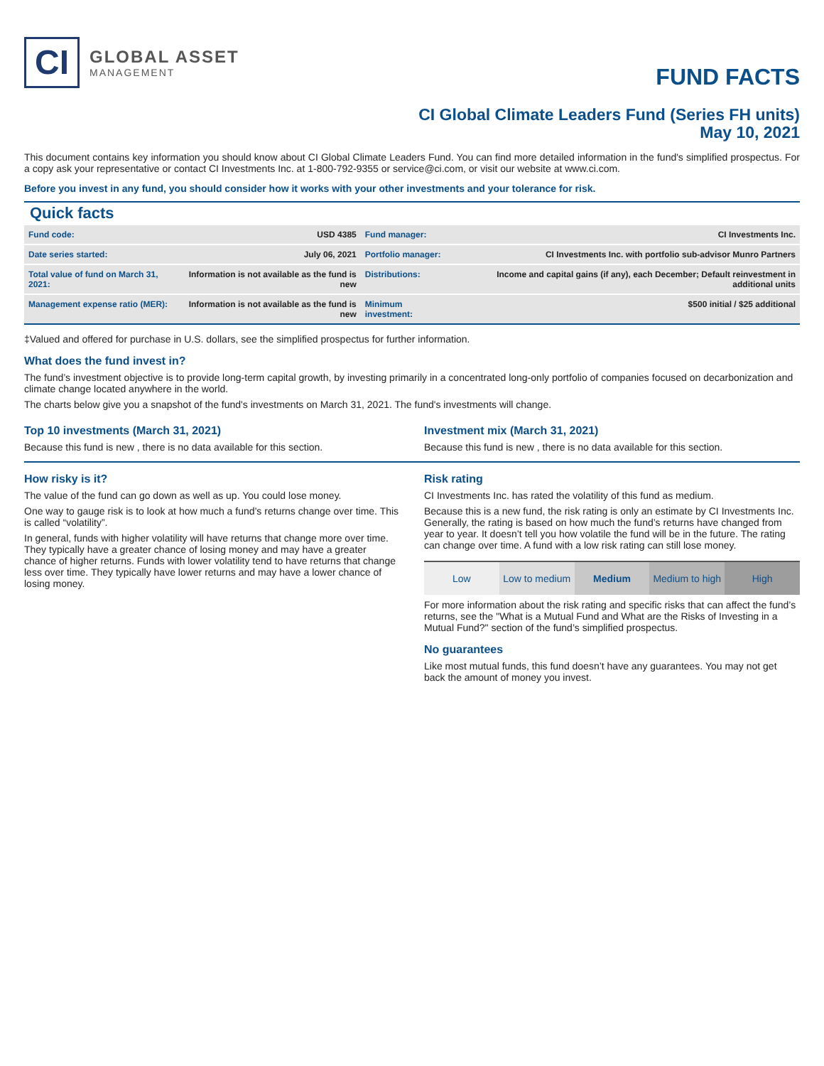CI
GLOBAL ASSET
MANAGEMENT
FUND FACTS
CI Global Climate Leaders Fund (Series FH units)
May 10, 2021
This document contains key information you should know about CI Global Climate Leaders Fund. You can find more detailed information in the fund's simplified prospectus. For a copy ask your representative or contact CI Investments Inc. at 1-800-792-9355 or service@ci.com, or visit our website at www.ci.com.
Before you invest in any fund, you should consider how it works with your other investments and your tolerance for risk.
Quick facts
| Fund code: | USD 4385 | Fund manager: | CI Investments Inc. |
| Date series started: | July 06, 2021 | Portfolio manager: | CI Investments Inc. with portfolio sub-advisor Munro Partners |
| Total value of fund on March 31, 2021: | Information is not available as the fund is new | Distributions: | Income and capital gains (if any), each December; Default reinvestment in additional units |
| Management expense ratio (MER): | Information is not available as the fund is new | Minimum investment: | $500 initial / $25 additional |
‡Valued and offered for purchase in U.S. dollars, see the simplified prospectus for further information.
What does the fund invest in?
The fund’s investment objective is to provide long-term capital growth, by investing primarily in a concentrated long-only portfolio of companies focused on decarbonization and climate change located anywhere in the world.
The charts below give you a snapshot of the fund's investments on March 31, 2021. The fund's investments will change.
Top 10 investments (March 31, 2021)
Because this fund is new , there is no data available for this section.
Investment mix (March 31, 2021)
Because this fund is new , there is no data available for this section.
How risky is it?
The value of the fund can go down as well as up. You could lose money.
One way to gauge risk is to look at how much a fund’s returns change over time. This is called “volatility”.
In general, funds with higher volatility will have returns that change more over time. They typically have a greater chance of losing money and may have a greater chance of higher returns. Funds with lower volatility tend to have returns that change less over time. They typically have lower returns and may have a lower chance of losing money.
Risk rating
CI Investments Inc. has rated the volatility of this fund as medium.
Because this is a new fund, the risk rating is only an estimate by CI Investments Inc. Generally, the rating is based on how much the fund’s returns have changed from year to year. It doesn’t tell you how volatile the fund will be in the future. The rating can change over time. A fund with a low risk rating can still lose money.
Low Low to medium Medium Medium to high High
For more information about the risk rating and specific risks that can affect the fund’s returns, see the "What is a Mutual Fund and What are the Risks of Investing in a Mutual Fund?" section of the fund’s simplified prospectus.
No guarantees
Like most mutual funds, this fund doesn’t have any guarantees. You may not get back the amount of money you invest.